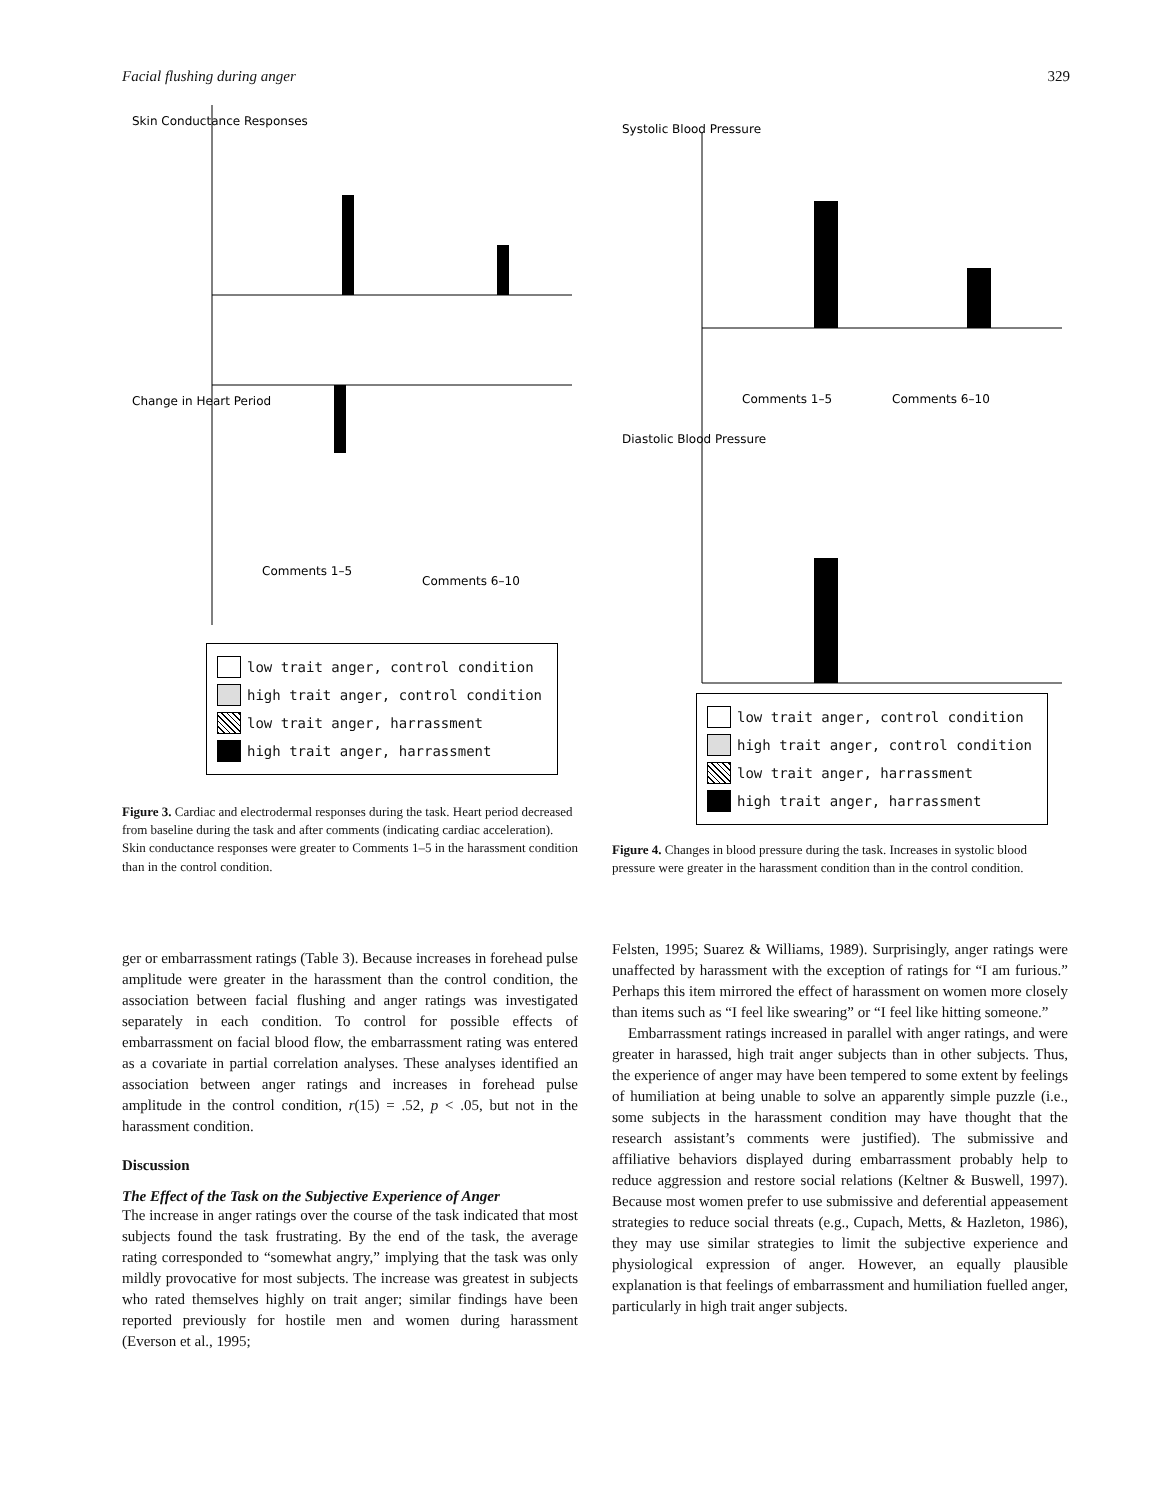Facial flushing during anger 329
Skin Conductance Responses
Change in Heart Period
Comments 1–5
Comments 6–10
low trait anger, control condition
high trait anger, control condition
low trait anger, harrassment
high trait anger, harrassment
Figure 3. Cardiac and electrodermal responses during the task. Heart period decreased from baseline during the task and after comments (indicating cardiac acceleration). Skin conductance responses were greater to Comments 1–5 in the harassment condition than in the control condition.
ger or embarrassment ratings (Table 3). Because increases in forehead pulse amplitude were greater in the harassment than the control condition, the association between facial flushing and anger ratings was investigated separately in each condition. To control for possible effects of embarrassment on facial blood flow, the embarrassment rating was entered as a covariate in partial correlation analyses. These analyses identified an association between anger ratings and increases in forehead pulse amplitude in the control condition, r(15) = .52, p < .05, but not in the harassment condition.
Discussion
The Effect of the Task on the Subjective Experience of Anger
The increase in anger ratings over the course of the task indicated that most subjects found the task frustrating. By the end of the task, the average rating corresponded to “somewhat angry,” implying that the task was only mildly provocative for most subjects. The increase was greatest in subjects who rated themselves highly on trait anger; similar findings have been reported previously for hostile men and women during harassment (Everson et al., 1995;
Systolic Blood Pressure
Comments 1–5
Comments 6–10
Diastolic Blood Pressure
low trait anger, control condition
high trait anger, control condition
low trait anger, harrassment
high trait anger, harrassment
Figure 4. Changes in blood pressure during the task. Increases in systolic blood pressure were greater in the harassment condition than in the control condition.
Felsten, 1995; Suarez & Williams, 1989). Surprisingly, anger ratings were unaffected by harassment with the exception of ratings for “I am furious.” Perhaps this item mirrored the effect of harassment on women more closely than items such as “I feel like swearing” or “I feel like hitting someone.”
Embarrassment ratings increased in parallel with anger ratings, and were greater in harassed, high trait anger subjects than in other subjects. Thus, the experience of anger may have been tempered to some extent by feelings of humiliation at being unable to solve an apparently simple puzzle (i.e., some subjects in the harassment condition may have thought that the research assistant’s comments were justified). The submissive and affiliative behaviors displayed during embarrassment probably help to reduce aggression and restore social relations (Keltner & Buswell, 1997). Because most women prefer to use submissive and deferential appeasement strategies to reduce social threats (e.g., Cupach, Metts, & Hazleton, 1986), they may use similar strategies to limit the subjective experience and physiological expression of anger. However, an equally plausible explanation is that feelings of embarrassment and humiliation fuelled anger, particularly in high trait anger subjects.